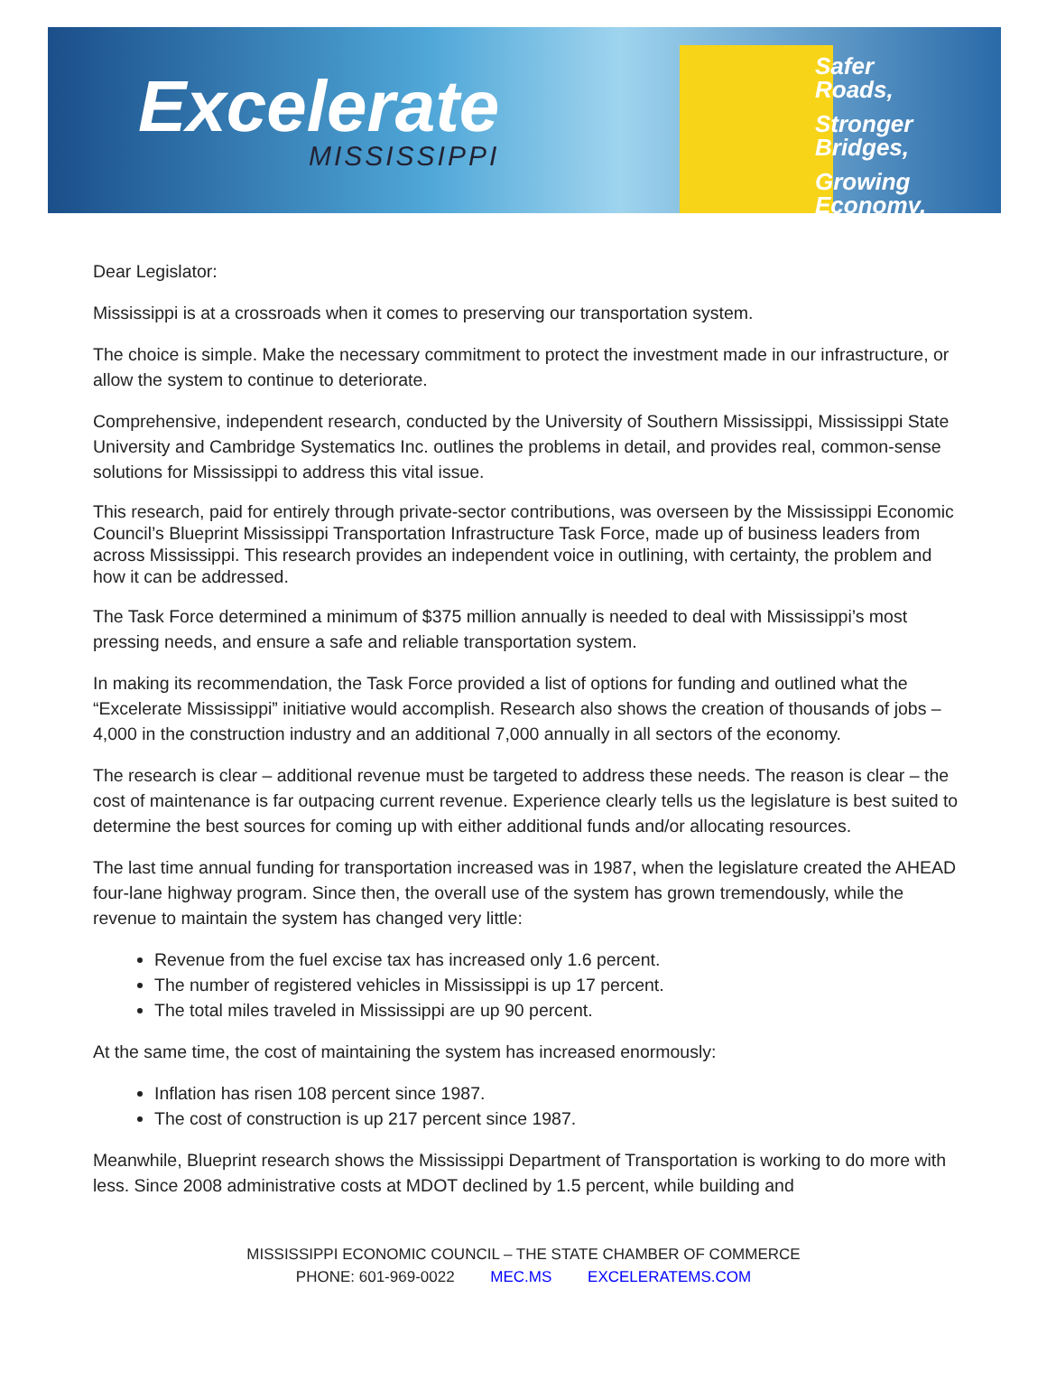Excelerate
MISSISSIPPI
Safer
Roads,
Stronger
Bridges,
Growing
Economy.
Dear Legislator:
Mississippi is at a crossroads when it comes to preserving our transportation system.
The choice is simple. Make the necessary commitment to protect the investment made in our infrastructure, or allow the system to continue to deteriorate.
Comprehensive, independent research, conducted by the University of Southern Mississippi, Mississippi State University and Cambridge Systematics Inc. outlines the problems in detail, and provides real, common-sense solutions for Mississippi to address this vital issue.
This research, paid for entirely through private-sector contributions, was overseen by the Mississippi Economic Council’s Blueprint Mississippi Transportation Infrastructure Task Force, made up of business leaders from across Mississippi. This research provides an independent voice in outlining, with certainty, the problem and how it can be addressed.
The Task Force determined a minimum of $375 million annually is needed to deal with Mississippi’s most pressing needs, and ensure a safe and reliable transportation system.
In making its recommendation, the Task Force provided a list of options for funding and outlined what the “Excelerate Mississippi” initiative would accomplish. Research also shows the creation of thousands of jobs – 4,000 in the construction industry and an additional 7,000 annually in all sectors of the economy.
The research is clear – additional revenue must be targeted to address these needs. The reason is clear – the cost of maintenance is far outpacing current revenue. Experience clearly tells us the legislature is best suited to determine the best sources for coming up with either additional funds and/or allocating resources.
The last time annual funding for transportation increased was in 1987, when the legislature created the AHEAD four-lane highway program. Since then, the overall use of the system has grown tremendously, while the revenue to maintain the system has changed very little:
Revenue from the fuel excise tax has increased only 1.6 percent.
The number of registered vehicles in Mississippi is up 17 percent.
The total miles traveled in Mississippi are up 90 percent.
At the same time, the cost of maintaining the system has increased enormously:
Inflation has risen 108 percent since 1987.
The cost of construction is up 217 percent since 1987.
Meanwhile, Blueprint research shows the Mississippi Department of Transportation is working to do more with less. Since 2008 administrative costs at MDOT declined by 1.5 percent, while building and
MISSISSIPPI ECONOMIC COUNCIL – THE STATE CHAMBER OF COMMERCE
PHONE: 601-969-0022 MEC.MS EXCELERATEMS.COM